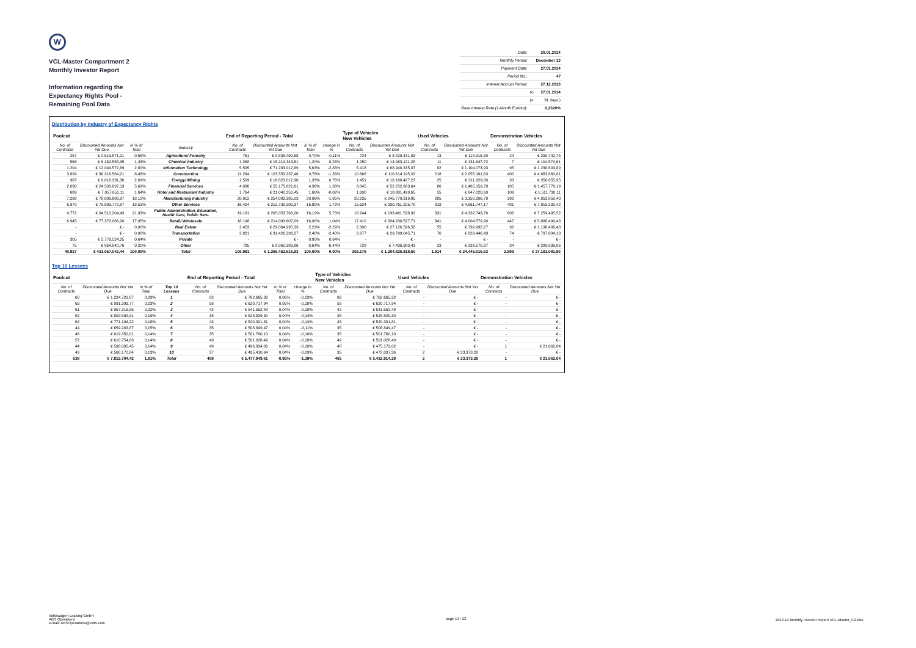W
VCL-Master Compartment 2
Monthly Investor Report
Information regarding the
Expectancy Rights Pool -
Remaining Pool Data
| Date: | | 20.01.2014 |
| Monthly Period: | | December 13 |
| Payment Date: | | 27.01.2014 |
| Period No.: | | 47 |
| Interest Accrual Period: | | 27.12.2013 |
| | to | 27.01.2014 |
| | (= | 31 days ) |
| Base Interest Rate (1-Month Euribor): | | 0,2320% |
Distribution by Industry of Expectancy Rights
| Poolcut | | | | End of Reporting Period - Total | | | | Type of Vehicles New Vehicles | | Used Vehicles | | Demonstration Vehicles | |
| --- | --- | --- | --- | --- | --- | --- | --- | --- | --- | --- | --- | --- | --- |
| No. of Contracts | Discounted Amounts Not Yet Due | in % of Total | Industry | No. of Contracts | Discounted Amounts Not Yet Due | in % of Total | change in % | No. of Contracts | Discounted Amounts Not Yet Due | No. of Contracts | Discounted Amounts Not Yet Due | No. of Contracts | Discounted Amounts Not Yet Due |
| 257 | € 2.519.571,21 | 0,58% | Agriculture/ Forestry | 761 | € 8.838.490,68 | 0,70% | -0,11% | 724 | € 8.429.431,63 | 13 | € 118.316,30 | 24 | € 290.742,75 |
| 566 | € 6.162.558,95 | 1,43% | Chemical Industry | 1.268 | € 15.219.343,61 | 1,20% | 0,23% | 1.250 | € 14.983.121,28 | 11 | € 131.647,72 | 7 | € 104.574,61 |
| 1.204 | € 12.049.572,89 | 2,80% | Information Technology | 5.595 | € 71.283.012,89 | 5,63% | -2,83% | 5.418 | € 68.940.335,07 | 82 | € 1.104.073,93 | 95 | € 1.238.603,89 |
| 3.839 | € 36.316.564,21 | 8,43% | Construction | 11.284 | € 123.553.237,46 | 9,76% | -1,33% | 10.666 | € 116.614.195,02 | 218 | € 2.055.181,63 | 400 | € 4.883.860,81 |
| 987 | € 9.016.331,36 | 2,09% | Energy/ Mining | 1.509 | € 16.823.012,98 | 1,33% | 0,76% | 1.451 | € 16.160.427,23 | 25 | € 311.929,80 | 33 | € 350.655,95 |
| 2.030 | € 24.508.697,13 | 5,69% | Financial Services | 4.036 | € 55.175.621,61 | 4,36% | 1,33% | 3.845 | € 52.252.683,64 | 86 | € 1.465.159,78 | 105 | € 1.457.778,19 |
| 689 | € 7.057.651,11 | 1,64% | Hotel and Restaurant Industry | 1.764 | € 21.040.250,45 | 1,66% | -0,02% | 1.600 | € 18.881.499,65 | 55 | € 647.020,69 | 109 | € 1.511.730,11 |
| 7.298 | € 78.089.686,97 | 18,12% | Manufacturing Industry | 20.912 | € 254.083.385,03 | 20,06% | -1,95% | 20.235 | € 245.779.319,85 | 285 | € 3.350.206,78 | 392 | € 4.953.858,40 |
| 6.970 | € 79.809.772,87 | 18,51% | Other Services | 16.424 | € 212.738.205,37 | 16,80% | 1,72% | 15.624 | € 200.761.225,78 | 319 | € 4.961.747,17 | 481 | € 7.015.232,42 |
| 9.772 | € 94.510.204,43 | 21,93% | Public Administration, Education, Health Care, Public Serv. | 19.181 | € 205.053.768,20 | 16,19% | 5,73% | 18.244 | € 193.461.528,92 | 331 | € 4.332.743,76 | 606 | € 7.259.495,52 |
| 6.945 | € 77.372.066,20 | 17,95% | Retail/ Wholesale | 18.198 | € 214.093.607,09 | 16,90% | 1,04% | 17.410 | € 204.200.527,71 | 341 | € 4.004.579,90 | 447 | € 5.888.499,48 |
| - | € - | 0,00% | Real Estate | 2.453 | € 29.064.995,33 | 2,29% | -2,29% | 2.306 | € 27.126.596,58 | 55 | € 799.992,27 | 92 | € 1.138.406,48 |
| - | € - | 0,00% | Transportation | 2.821 | € 31.426.296,27 | 2,48% | -2,48% | 2.677 | € 29.799.045,71 | 70 | € 829.446,43 | 74 | € 797.804,13 |
| 305 | € 2.779.524,35 | 0,64% | Private | - | € - | 0,00% | 0,64% | - | € - | - | € - | - | € - |
| 75 | € 864.840,76 | 0,20% | Other | 785 | € 8.060.389,86 | 0,64% | -0,44% | 728 | € 7.436.980,43 | 23 | € 333.570,37 | 34 | € 289.839,06 |
| 40.937 | € 431.057.042,44 | 100,00% | Total | 106.991 | € 1.266.453.616,83 | 100,00% | 0,00% | 102.178 | € 1.204.826.918,50 | 1.914 | € 24.445.616,53 | 2.899 | € 37.181.081,80 |
Top 10 Lessees
| Poolcut | | | | End of Reporting Period - Total | | | | Type of Vehicles New Vehicles | | Used Vehicles | | Demonstration Vehicles | |
| --- | --- | --- | --- | --- | --- | --- | --- | --- | --- | --- | --- | --- | --- |
| No. of Contracts | Discounted Amounts Not Yet Due | in % of Total | Top 10 Lessees | No. of Contracts | Discounted Amounts Not Yet Due | in % of Total | change in % | No. of Contracts | Discounted Amounts Not Yet Due | No. of Contracts | Discounted Amounts Not Yet Due | No. of Contracts | Discounted Amounts Not Yet Due |
| 60 | € 1.234.721,87 | 0,29% | 1 | 82 | € 762.665,32 | 0,06% | -0,23% | 82 | € 762.665,32 | - | € - | - | € - |
| 63 | € 991.393,77 | 0,23% | 2 | 58 | € 620.717,94 | 0,05% | -0,18% | 58 | € 620.717,94 | - | € - | - | € - |
| 61 | € 957.316,85 | 0,22% | 3 | 42 | € 541.552,48 | 0,04% | -0,18% | 42 | € 541.552,48 | - | € - | - | € - |
| 52 | € 802.592,91 | 0,19% | 4 | 38 | € 528.829,30 | 0,04% | -0,14% | 38 | € 528.829,30 | - | € - | - | € - |
| 62 | € 771.194,22 | 0,18% | 5 | 43 | € 520.301,81 | 0,04% | -0,14% | 43 | € 520.301,81 | - | € - | - | € - |
| 44 | € 659.203,87 | 0,15% | 6 | 35 | € 508.849,47 | 0,04% | -0,11% | 35 | € 508.849,47 | - | € - | - | € - |
| 46 | € 619.350,01 | 0,14% | 7 | 35 | € 501.760,10 | 0,04% | -0,10% | 35 | € 501.760,10 | - | € - | - | € - |
| 57 | € 610.754,63 | 0,14% | 8 | 49 | € 501.028,49 | 0,04% | -0,10% | 49 | € 501.028,49 | - | € - | - | € - |
| 44 | € 598.005,45 | 0,14% | 9 | 49 | € 496.834,06 | 0,04% | -0,10% | 48 | € 475.172,02 | - | € - | 1 | € 21.662,04 |
| 49 | € 568.170,84 | 0,13% | 10 | 37 | € 495.410,64 | 0,04% | -0,09% | 35 | € 472.037,36 | 2 | € 23.373,28 | - | € - |
| 538 | € 7.812.704,42 | 1,81% | Total | 468 | € 5.477.949,61 | -0,95% | -1,38% | 465 | € 5.432.914,29 | 2 | € 23.373,28 | 1 | € 21.662,04 |
Volkswagen Leasing GmbH
ABS Operations
e-mail: ABSOperations@vwfs.com
page 19 / 23
2013.12 Monthly Investor Report VCL-Master_C2.xlsx